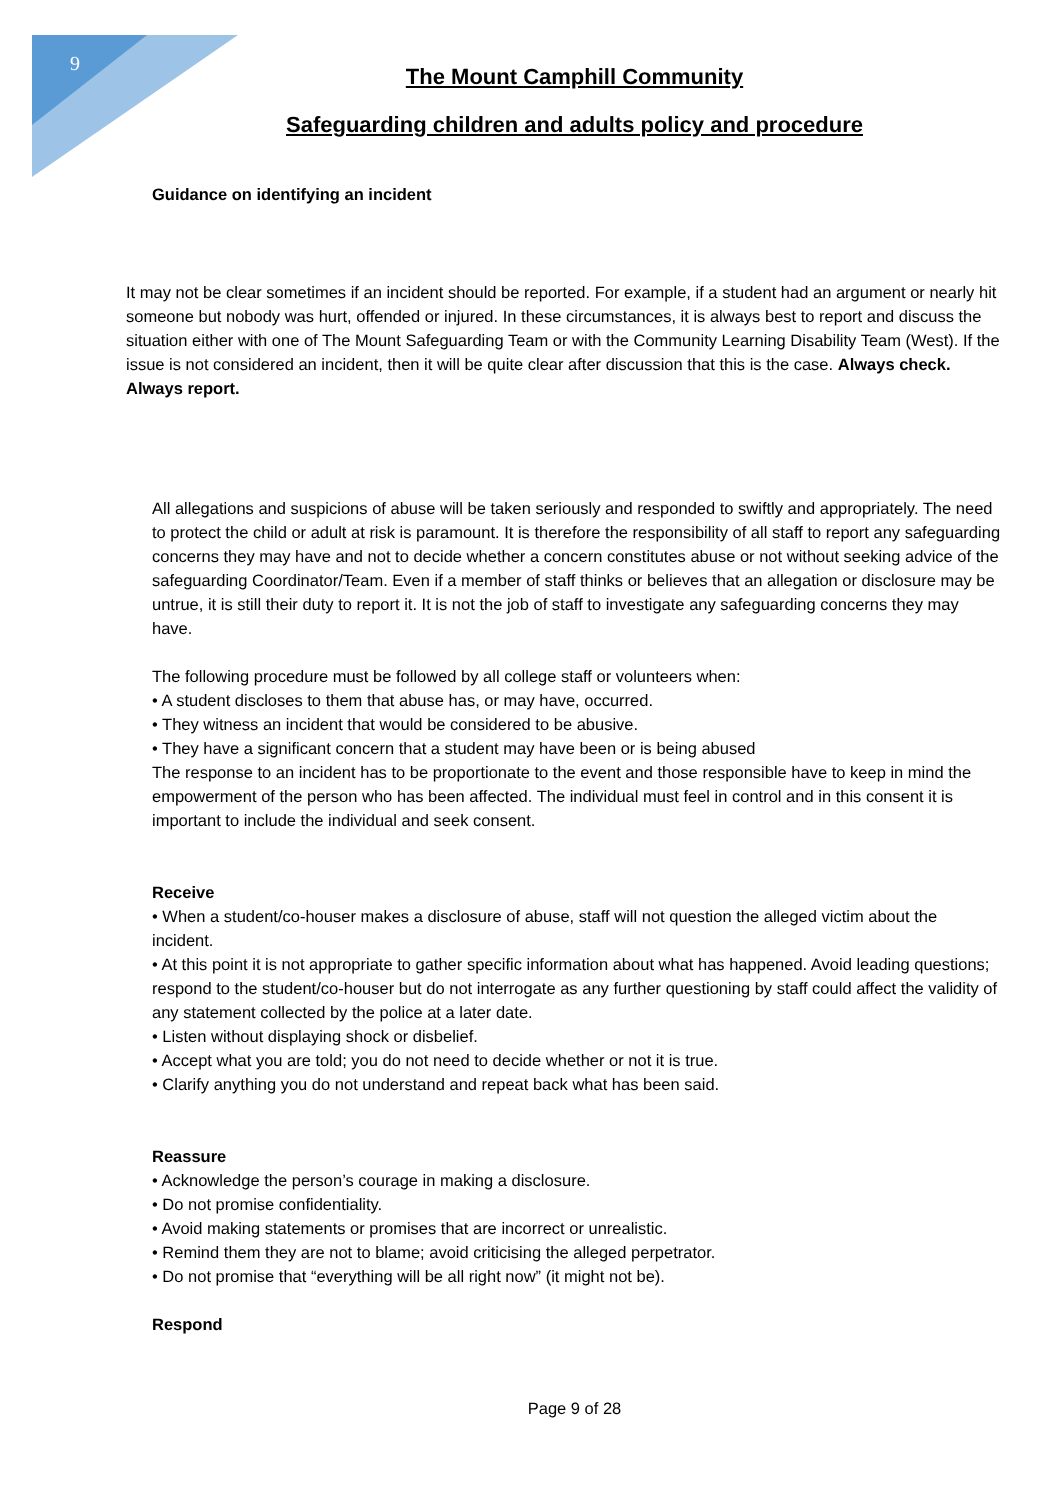9
The Mount Camphill Community
Safeguarding children and adults policy and procedure
Guidance on identifying an incident
It may not be clear sometimes if an incident should be reported. For example, if a student had an argument or nearly hit someone but nobody was hurt, offended or injured. In these circumstances, it is always best to report and discuss the situation either with one of The Mount Safeguarding Team or with the Community Learning Disability Team (West). If the issue is not considered an incident, then it will be quite clear after discussion that this is the case. Always check. Always report.
All allegations and suspicions of abuse will be taken seriously and responded to swiftly and appropriately. The need to protect the child or adult at risk is paramount. It is therefore the responsibility of all staff to report any safeguarding concerns they may have and not to decide whether a concern constitutes abuse or not without seeking advice of the safeguarding Coordinator/Team. Even if a member of staff thinks or believes that an allegation or disclosure may be untrue, it is still their duty to report it. It is not the job of staff to investigate any safeguarding concerns they may have.
The following procedure must be followed by all college staff or volunteers when:
• A student discloses to them that abuse has, or may have, occurred.
• They witness an incident that would be considered to be abusive.
• They have a significant concern that a student may have been or is being abused
The response to an incident has to be proportionate to the event and those responsible have to keep in mind the empowerment of the person who has been affected. The individual must feel in control and in this consent it is important to include the individual and seek consent.
Receive
• When a student/co-houser makes a disclosure of abuse, staff will not question the alleged victim about the incident.
• At this point it is not appropriate to gather specific information about what has happened. Avoid leading questions; respond to the student/co-houser but do not interrogate as any further questioning by staff could affect the validity of any statement collected by the police at a later date.
• Listen without displaying shock or disbelief.
• Accept what you are told; you do not need to decide whether or not it is true.
• Clarify anything you do not understand and repeat back what has been said.
Reassure
• Acknowledge the person’s courage in making a disclosure.
• Do not promise confidentiality.
• Avoid making statements or promises that are incorrect or unrealistic.
• Remind them they are not to blame; avoid criticising the alleged perpetrator.
• Do not promise that “everything will be all right now” (it might not be).
Respond
Page 9 of 28